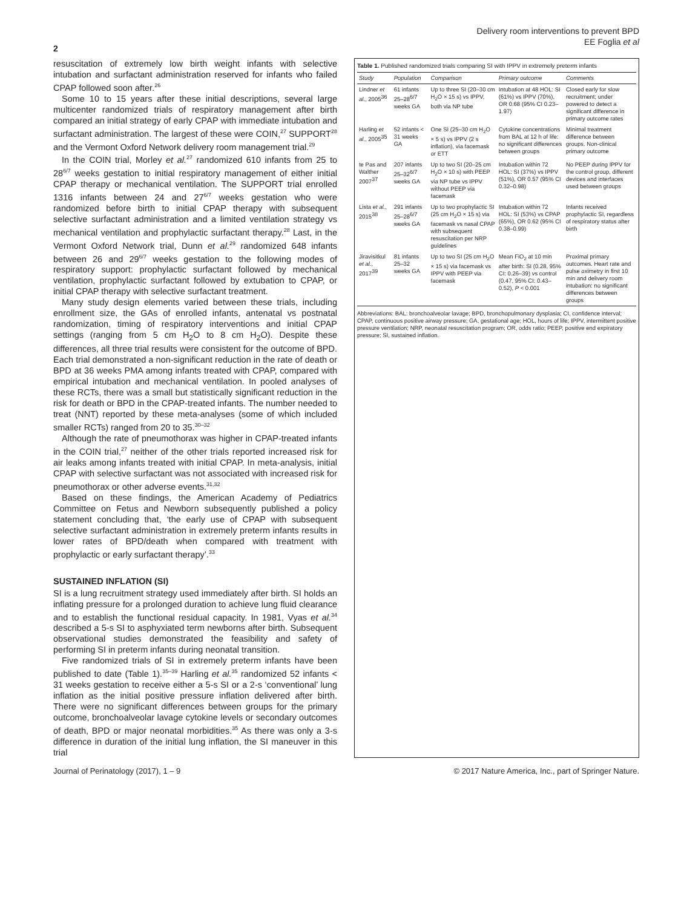Delivery room interventions to prevent BPD
EE Foglia et al
2
resuscitation of extremely low birth weight infants with selective intubation and surfactant administration reserved for infants who failed CPAP followed soon after.<sup>26</sup>
Some 10 to 15 years after these initial descriptions, several large multicenter randomized trials of respiratory management after birth compared an initial strategy of early CPAP with immediate intubation and surfactant administration. The largest of these were COIN,<sup>27</sup> SUPPORT<sup>28</sup> and the Vermont Oxford Network delivery room management trial.<sup>29</sup>
In the COIN trial, Morley et al.<sup>27</sup> randomized 610 infants from 25 to 28<sup>6/7</sup> weeks gestation to initial respiratory management of either initial CPAP therapy or mechanical ventilation. The SUPPORT trial enrolled 1316 infants between 24 and 27<sup>6/7</sup> weeks gestation who were randomized before birth to initial CPAP therapy with subsequent selective surfactant administration and a limited ventilation strategy vs mechanical ventilation and prophylactic surfactant therapy.<sup>28</sup> Last, in the Vermont Oxford Network trial, Dunn et al.<sup>29</sup> randomized 648 infants between 26 and 29<sup>6/7</sup> weeks gestation to the following modes of respiratory support: prophylactic surfactant followed by mechanical ventilation, prophylactic surfactant followed by extubation to CPAP, or initial CPAP therapy with selective surfactant treatment.
Many study design elements varied between these trials, including enrollment size, the GAs of enrolled infants, antenatal vs postnatal randomization, timing of respiratory interventions and initial CPAP settings (ranging from 5 cm H<sub>2</sub>O to 8 cm H<sub>2</sub>O). Despite these differences, all three trial results were consistent for the outcome of BPD. Each trial demonstrated a non-significant reduction in the rate of death or BPD at 36 weeks PMA among infants treated with CPAP, compared with empirical intubation and mechanical ventilation. In pooled analyses of these RCTs, there was a small but statistically significant reduction in the risk for death or BPD in the CPAP-treated infants. The number needed to treat (NNT) reported by these meta-analyses (some of which included smaller RCTs) ranged from 20 to 35.<sup>30–32</sup>
Although the rate of pneumothorax was higher in CPAP-treated infants in the COIN trial,<sup>27</sup> neither of the other trials reported increased risk for air leaks among infants treated with initial CPAP. In meta-analysis, initial CPAP with selective surfactant was not associated with increased risk for pneumothorax or other adverse events.<sup>31,32</sup>
Based on these findings, the American Academy of Pediatrics Committee on Fetus and Newborn subsequently published a policy statement concluding that, ‘the early use of CPAP with subsequent selective surfactant administration in extremely preterm infants results in lower rates of BPD/death when compared with treatment with prophylactic or early surfactant therapy’.<sup>33</sup>
SUSTAINED INFLATION (SI)
SI is a lung recruitment strategy used immediately after birth. SI holds an inflating pressure for a prolonged duration to achieve lung fluid clearance and to establish the functional residual capacity. In 1981, Vyas et al.<sup>34</sup> described a 5-s SI to asphyxiated term newborns after birth. Subsequent observational studies demonstrated the feasibility and safety of performing SI in preterm infants during neonatal transition.
Five randomized trials of SI in extremely preterm infants have been published to date (Table 1).<sup>35–39</sup> Harling et al.<sup>35</sup> randomized 52 infants < 31 weeks gestation to receive either a 5-s SI or a 2-s ‘conventional’ lung inflation as the initial positive pressure inflation delivered after birth. There were no significant differences between groups for the primary outcome, bronchoalveolar lavage cytokine levels or secondary outcomes of death, BPD or major neonatal morbidities.<sup>35</sup> As there was only a 3-s difference in duration of the initial lung inflation, the SI maneuver in this trial
Table 1. Published randomized trials comparing SI with IPPV in extremely preterm infants
| Study | Population | Comparison | Primary outcome | Comments |
| --- | --- | --- | --- | --- |
| Lindner et al. , 2005<sup>36</sup> | 61 infants 25–28<sup>6/7</sup> weeks GA | Up to three SI (20–30 cm H<sub>2</sub>O × 15 s) vs IPPV, both via NP tube | Intubation at 48 HOL: SI (61%) vs IPPV (70%), OR 0.68 (95% CI 0.23–1.97) | Closed early for slow recruitment; under powered to detect a significant difference in primary outcome rates |
| Harling et al. , 2005<sup>35</sup> | 52 infants < 31 weeks GA | One SI (25–30 cm H<sub>2</sub>O × 5 s) vs IPPV (2 s inflation), via facemask or ETT | Cytokine concentrations from BAL at 12 h of life: no significant differences between groups | Minimal treatment difference between groups. Non-clinical primary outcome |
| te Pas and Walther 2007<sup>37</sup> | 207 infants 25–32<sup>6/7</sup> weeks GA | Up to two SI (20–25 cm H<sub>2</sub>O × 10 s) with PEEP via NP tube vs IPPV without PEEP via facemask | Intubation within 72 HOL: SI (37%) vs IPPV (51%), OR 0.57 (95% CI 0.32–0.98) | No PEEP during IPPV for the control group, different devices and interfaces used between groups |
| Lista et al. , 2015<sup>38</sup> | 291 infants 25–28<sup>6/7</sup> weeks GA | Up to two prophylactic SI (25 cm H<sub>2</sub>O × 15 s) via facemask vs nasal CPAP with subsequent resuscitation per NRP guidelines | Intubation within 72 HOL: SI (53%) vs CPAP (65%), OR 0.62 (95% CI 0.38–0.99) | Infants received prophylactic SI, regardless of respiratory status after birth |
| Jiravisitkul et al. , 2017<sup>39</sup> | 81 infants 25–32 weeks GA | Up to two SI (25 cm H<sub>2</sub>O × 15 s) via facemask vs IPPV with PEEP via facemask | Mean FiO<sub>2</sub> at 10 min after birth: SI (0.28, 95% CI: 0.26–39) vs control (0.47, 95% CI: 0.43–0.52), P < 0.001 | Proximal primary outcomes. Heart rate and pulse oximetry in first 10 min and delivery room intubation: no significant differences between groups |
Abbreviations: BAL: bronchoalveolar lavage; BPD, bronchopulmonary dysplasia; CI, confidence interval; CPAP, continuous positive airway pressure; GA, gestational age; HOL, hours of life; IPPV, intermittent positive pressure ventilation; NRP, neonatal resuscitation program; OR, odds ratio; PEEP, positive end expiratory pressure; SI, sustained inflation.
Journal of Perinatology (2017), 1 – 9 © 2017 Nature America, Inc., part of Springer Nature.